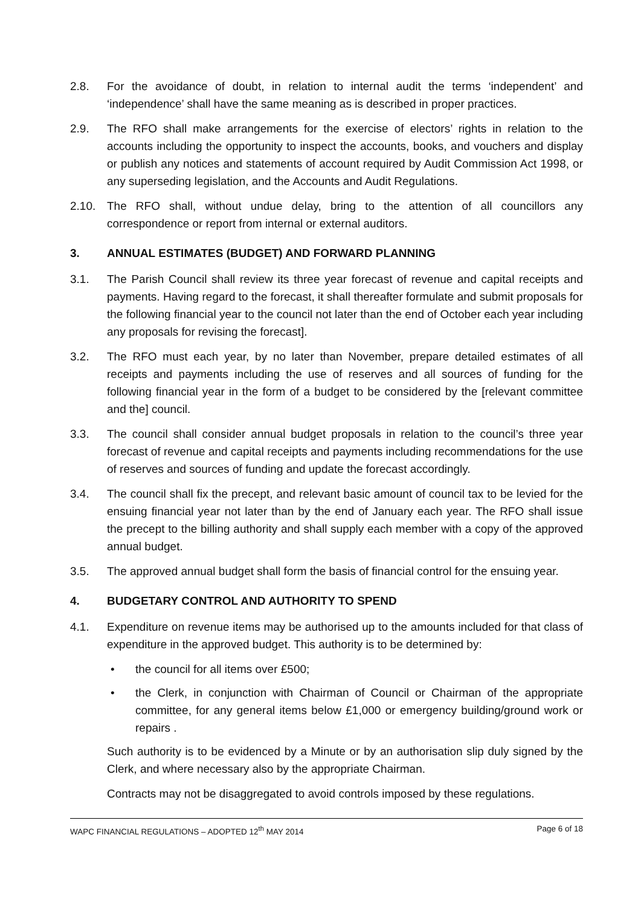2.8. For the avoidance of doubt, in relation to internal audit the terms ‘independent’ and ‘independence’ shall have the same meaning as is described in proper practices.
2.9. The RFO shall make arrangements for the exercise of electors’ rights in relation to the accounts including the opportunity to inspect the accounts, books, and vouchers and display or publish any notices and statements of account required by Audit Commission Act 1998, or any superseding legislation, and the Accounts and Audit Regulations.
2.10. The RFO shall, without undue delay, bring to the attention of all councillors any correspondence or report from internal or external auditors.
3. ANNUAL ESTIMATES (BUDGET) AND FORWARD PLANNING
3.1. The Parish Council shall review its three year forecast of revenue and capital receipts and payments. Having regard to the forecast, it shall thereafter formulate and submit proposals for the following financial year to the council not later than the end of October each year including any proposals for revising the forecast].
3.2. The RFO must each year, by no later than November, prepare detailed estimates of all receipts and payments including the use of reserves and all sources of funding for the following financial year in the form of a budget to be considered by the [relevant committee and the] council.
3.3. The council shall consider annual budget proposals in relation to the council’s three year forecast of revenue and capital receipts and payments including recommendations for the use of reserves and sources of funding and update the forecast accordingly.
3.4. The council shall fix the precept, and relevant basic amount of council tax to be levied for the ensuing financial year not later than by the end of January each year. The RFO shall issue the precept to the billing authority and shall supply each member with a copy of the approved annual budget.
3.5. The approved annual budget shall form the basis of financial control for the ensuing year.
4. BUDGETARY CONTROL AND AUTHORITY TO SPEND
4.1. Expenditure on revenue items may be authorised up to the amounts included for that class of expenditure in the approved budget. This authority is to be determined by:
• the council for all items over £500;
• the Clerk, in conjunction with Chairman of Council or Chairman of the appropriate committee, for any general items below £1,000 or emergency building/ground work or repairs .
Such authority is to be evidenced by a Minute or by an authorisation slip duly signed by the Clerk, and where necessary also by the appropriate Chairman.
Contracts may not be disaggregated to avoid controls imposed by these regulations.
WAPC FINANCIAL REGULATIONS – ADOPTED 12<sup>th</sup> MAY 2014 Page 6 of 18